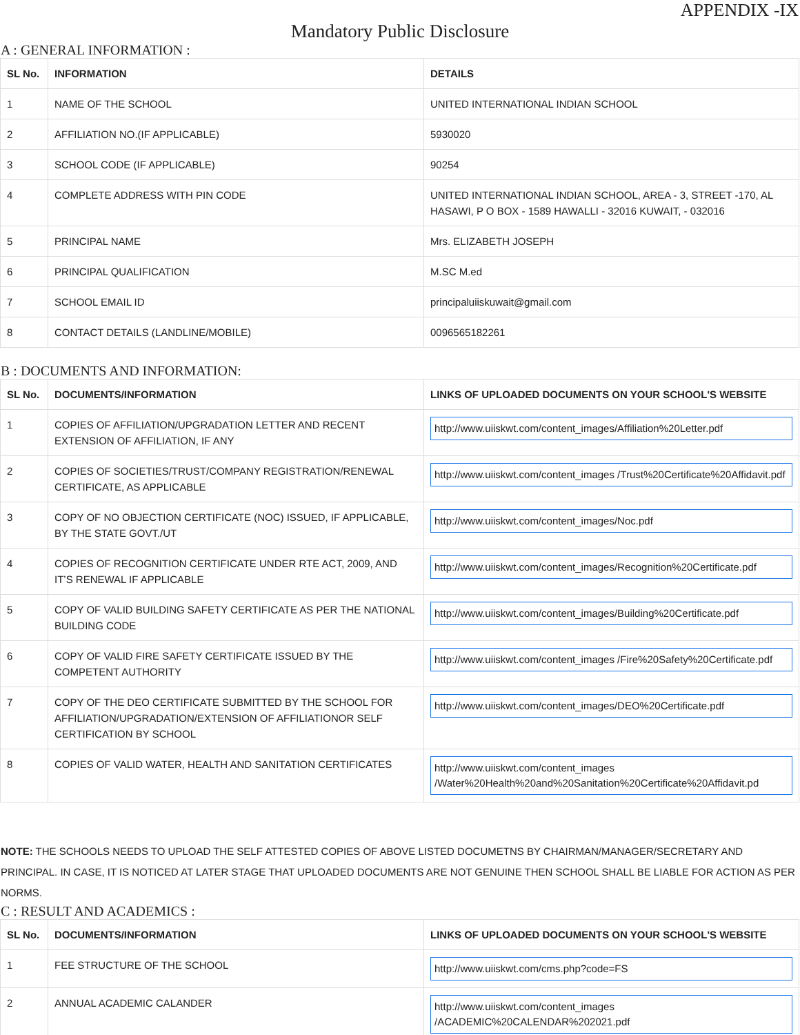APPENDIX -IX
Mandatory Public Disclosure
A : GENERAL INFORMATION :
| SL No. | INFORMATION | DETAILS |
| --- | --- | --- |
| 1 | NAME OF THE SCHOOL | UNITED INTERNATIONAL INDIAN SCHOOL |
| 2 | AFFILIATION NO.(IF APPLICABLE) | 5930020 |
| 3 | SCHOOL CODE (IF APPLICABLE) | 90254 |
| 4 | COMPLETE ADDRESS WITH PIN CODE | UNITED INTERNATIONAL INDIAN SCHOOL, AREA - 3, STREET -170, AL HASAWI, P O BOX - 1589 HAWALLI - 32016 KUWAIT, - 032016 |
| 5 | PRINCIPAL NAME | Mrs. ELIZABETH JOSEPH |
| 6 | PRINCIPAL QUALIFICATION | M.SC M.ed |
| 7 | SCHOOL EMAIL ID | principaluiiskuwait@gmail.com |
| 8 | CONTACT DETAILS (LANDLINE/MOBILE) | 0096565182261 |
B : DOCUMENTS AND INFORMATION:
| SL No. | DOCUMENTS/INFORMATION | LINKS OF UPLOADED DOCUMENTS ON YOUR SCHOOL'S WEBSITE |
| --- | --- | --- |
| 1 | COPIES OF AFFILIATION/UPGRADATION LETTER AND RECENT EXTENSION OF AFFILIATION, IF ANY | http://www.uiiskwt.com/content_images/Affiliation%20Letter.pdf |
| 2 | COPIES OF SOCIETIES/TRUST/COMPANY REGISTRATION/RENEWAL CERTIFICATE, AS APPLICABLE | http://www.uiiskwt.com/content_images /Trust%20Certificate%20Affidavit.pdf |
| 3 | COPY OF NO OBJECTION CERTIFICATE (NOC) ISSUED, IF APPLICABLE, BY THE STATE GOVT./UT | http://www.uiiskwt.com/content_images/Noc.pdf |
| 4 | COPIES OF RECOGNITION CERTIFICATE UNDER RTE ACT, 2009, AND IT’S RENEWAL IF APPLICABLE | http://www.uiiskwt.com/content_images/Recognition%20Certificate.pdf |
| 5 | COPY OF VALID BUILDING SAFETY CERTIFICATE AS PER THE NATIONAL BUILDING CODE | http://www.uiiskwt.com/content_images/Building%20Certificate.pdf |
| 6 | COPY OF VALID FIRE SAFETY CERTIFICATE ISSUED BY THE COMPETENT AUTHORITY | http://www.uiiskwt.com/content_images /Fire%20Safety%20Certificate.pdf |
| 7 | COPY OF THE DEO CERTIFICATE SUBMITTED BY THE SCHOOL FOR AFFILIATION/UPGRADATION/EXTENSION OF AFFILIATIONOR SELF CERTIFICATION BY SCHOOL | http://www.uiiskwt.com/content_images/DEO%20Certificate.pdf |
| 8 | COPIES OF VALID WATER, HEALTH AND SANITATION CERTIFICATES | http://www.uiiskwt.com/content_images /Water%20Health%20and%20Sanitation%20Certificate%20Affidavit.pd |
NOTE: THE SCHOOLS NEEDS TO UPLOAD THE SELF ATTESTED COPIES OF ABOVE LISTED DOCUMETNS BY CHAIRMAN/MANAGER/SECRETARY AND PRINCIPAL. IN CASE, IT IS NOTICED AT LATER STAGE THAT UPLOADED DOCUMENTS ARE NOT GENUINE THEN SCHOOL SHALL BE LIABLE FOR ACTION AS PER NORMS.
C : RESULT AND ACADEMICS :
| SL No. | DOCUMENTS/INFORMATION | LINKS OF UPLOADED DOCUMENTS ON YOUR SCHOOL'S WEBSITE |
| --- | --- | --- |
| 1 | FEE STRUCTURE OF THE SCHOOL | http://www.uiiskwt.com/cms.php?code=FS |
| 2 | ANNUAL ACADEMIC CALANDER | http://www.uiiskwt.com/content_images /ACADEMIC%20CALENDAR%202021.pdf |